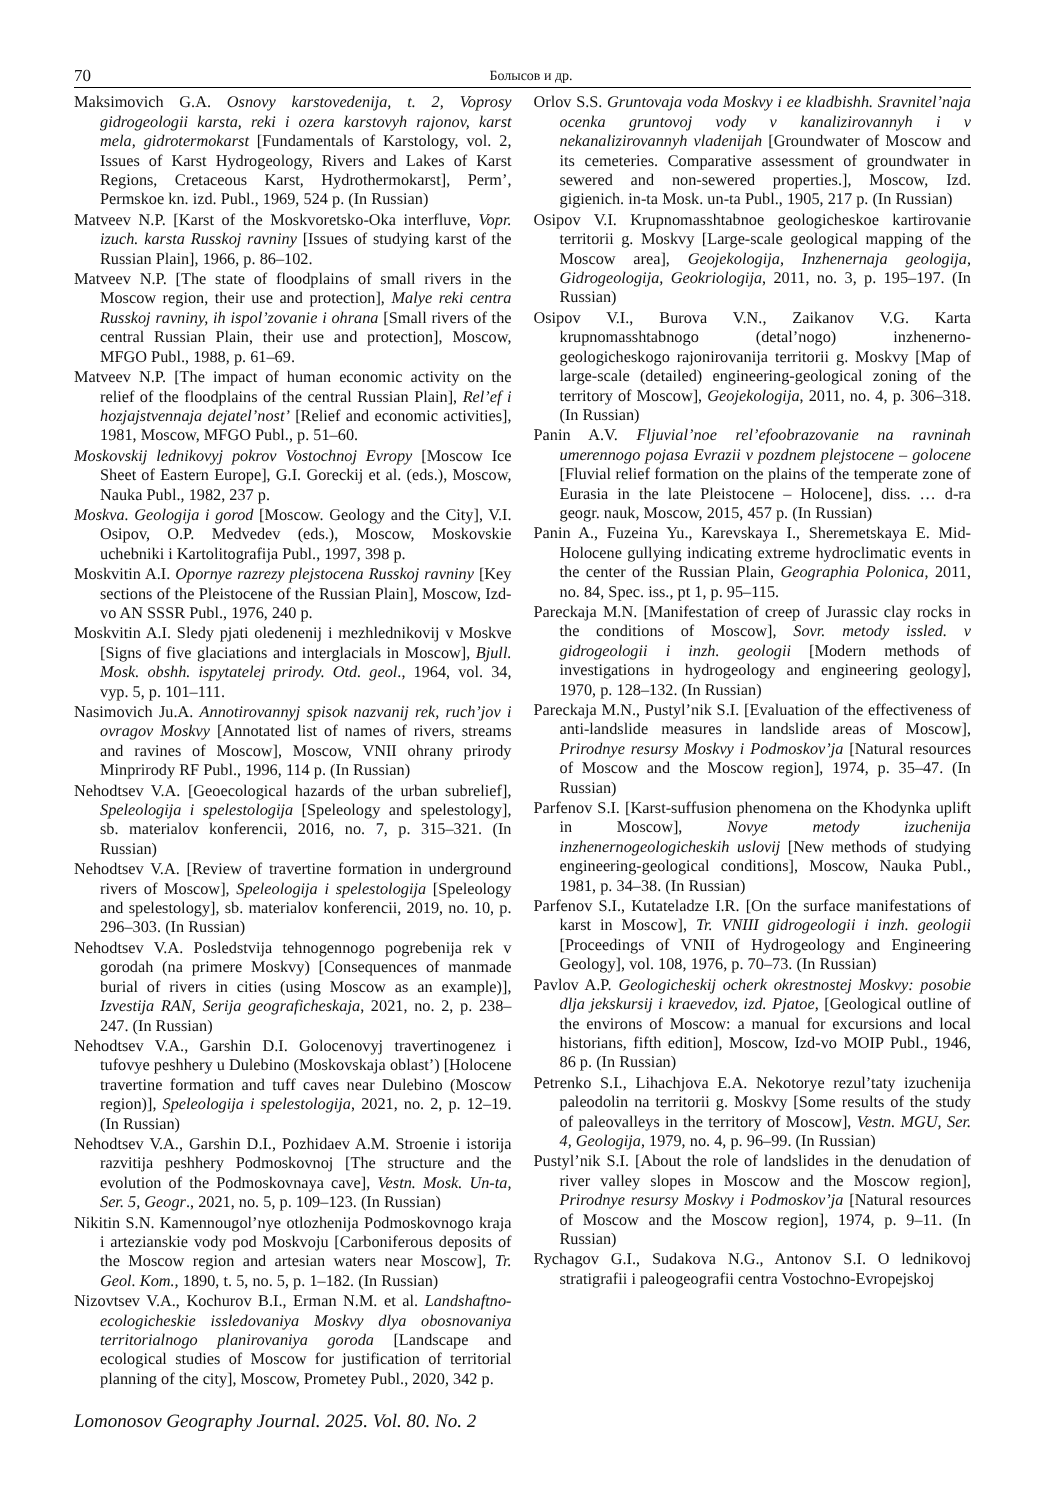70 Болысов и др.
Maksimovich G.A. Osnovy karstovedenija, t. 2, Voprosy gidrogeologii karsta, reki i ozera karstovyh rajonov, karst mela, gidrotermokarst [Fundamentals of Karstology, vol. 2, Issues of Karst Hydrogeology, Rivers and Lakes of Karst Regions, Cretaceous Karst, Hydrothermokarst], Perm’, Permskoe kn. izd. Publ., 1969, 524 p. (In Russian)
Matveev N.P. [Karst of the Moskvoretsko-Oka interfluve, Vopr. izuch. karsta Russkoj ravniny [Issues of studying karst of the Russian Plain], 1966, p. 86–102.
Matveev N.P. [The state of floodplains of small rivers in the Moscow region, their use and protection], Malye reki centra Russkoj ravniny, ih ispol’zovanie i ohrana [Small rivers of the central Russian Plain, their use and protection], Moscow, MFGO Publ., 1988, p. 61–69.
Matveev N.P. [The impact of human economic activity on the relief of the floodplains of the central Russian Plain], Rel’ef i hozjajstvennaja dejatel’nost’ [Relief and economic activities], 1981, Moscow, MFGO Publ., p. 51–60.
Moskovskij lednikovyj pokrov Vostochnoj Evropy [Moscow Ice Sheet of Eastern Europe], G.I. Goreckij et al. (eds.), Moscow, Nauka Publ., 1982, 237 p.
Moskva. Geologija i gorod [Moscow. Geology and the City], V.I. Osipov, O.P. Medvedev (eds.), Moscow, Moskovskie uchebniki i Kartolitografija Publ., 1997, 398 p.
Moskvitin A.I. Opornye razrezy plejstocena Russkoj ravniny [Key sections of the Pleistocene of the Russian Plain], Moscow, Izd-vo AN SSSR Publ., 1976, 240 p.
Moskvitin A.I. Sledy pjati oledenenij i mezhlednikovij v Moskve [Signs of five glaciations and interglacials in Moscow], Bjull. Mosk. obshh. ispytatelej prirody. Otd. geol., 1964, vol. 34, vyp. 5, p. 101–111.
Nasimovich Ju.A. Annotirovannyj spisok nazvanij rek, ruch’jov i ovragov Moskvy [Annotated list of names of rivers, streams and ravines of Moscow], Moscow, VNII ohrany prirody Minprirody RF Publ., 1996, 114 p. (In Russian)
Nehodtsev V.A. [Geoecological hazards of the urban subrelief], Speleologija i spelestologija [Speleology and spelestology], sb. materialov konferencii, 2016, no. 7, p. 315–321. (In Russian)
Nehodtsev V.A. [Review of travertine formation in underground rivers of Moscow], Speleologija i spelestologija [Speleology and spelestology], sb. materialov konferencii, 2019, no. 10, p. 296–303. (In Russian)
Nehodtsev V.A. Posledstvija tehnogennogo pogrebenija rek v gorodah (na primere Moskvy) [Consequences of manmade burial of rivers in cities (using Moscow as an example)], Izvestija RAN, Serija geograficheskaja, 2021, no. 2, p. 238–247. (In Russian)
Nehodtsev V.A., Garshin D.I. Golocenovyj travertinogenez i tufovye peshhery u Dulebino (Moskovskaja oblast’) [Holocene travertine formation and tuff caves near Dulebino (Moscow region)], Speleologija i spelestologija, 2021, no. 2, p. 12–19. (In Russian)
Nehodtsev V.A., Garshin D.I., Pozhidaev A.M. Stroenie i istorija razvitija peshhery Podmoskovnoj [The structure and the evolution of the Podmoskovnaya cave], Vestn. Mosk. Un-ta, Ser. 5, Geogr., 2021, no. 5, p. 109–123. (In Russian)
Nikitin S.N. Kamennougol’nye otlozhenija Podmoskovnogo kraja i artezianskie vody pod Moskvoju [Carboniferous deposits of the Moscow region and artesian waters near Moscow], Tr. Geol. Kom., 1890, t. 5, no. 5, p. 1–182. (In Russian)
Nizovtsev V.A., Kochurov B.I., Erman N.M. et al. Landshaftno-ecologicheskie issledovaniya Moskvy dlya obosnovaniya territorialnogo planirovaniya goroda [Landscape and ecological studies of Moscow for justification of territorial planning of the city], Moscow, Prometey Publ., 2020, 342 p.
Orlov S.S. Gruntovaja voda Moskvy i ee kladbishh. Sravnitel’naja ocenka gruntovoj vody v kanalizirovannyh i v nekanalizirovannyh vladenijah [Groundwater of Moscow and its cemeteries. Comparative assessment of groundwater in sewered and non-sewered properties.], Moscow, Izd. gigienich. in-ta Mosk. un-ta Publ., 1905, 217 p. (In Russian)
Osipov V.I. Krupnomasshtabnoe geologicheskoe kartirovanie territorii g. Moskvy [Large-scale geological mapping of the Moscow area], Geojekologija, Inzhenernaja geologija, Gidrogeologija, Geokriologija, 2011, no. 3, p. 195–197. (In Russian)
Osipov V.I., Burova V.N., Zaikanov V.G. Karta krupnomasshtabnogo (detal’nogo) inzhenerno-geologicheskogo rajonirovanija territorii g. Moskvy [Map of large-scale (detailed) engineering-geological zoning of the territory of Moscow], Geojekologija, 2011, no. 4, p. 306–318. (In Russian)
Panin A.V. Fljuvial’noe rel’efoobrazovanie na ravninah umerennogo pojasa Evrazii v pozdnem plejstocene – golocene [Fluvial relief formation on the plains of the temperate zone of Eurasia in the late Pleistocene – Holocene], diss. … d-ra geogr. nauk, Moscow, 2015, 457 p. (In Russian)
Panin A., Fuzeina Yu., Karevskaya I., Sheremetskaya E. Mid-Holocene gullying indicating extreme hydroclimatic events in the center of the Russian Plain, Geographia Polonica, 2011, no. 84, Spec. iss., pt 1, p. 95–115.
Pareckaja M.N. [Manifestation of creep of Jurassic clay rocks in the conditions of Moscow], Sovr. metody issled. v gidrogeologii i inzh. geologii [Modern methods of investigations in hydrogeology and engineering geology], 1970, p. 128–132. (In Russian)
Pareckaja M.N., Pustyl’nik S.I. [Evaluation of the effectiveness of anti-landslide measures in landslide areas of Moscow], Prirodnye resursy Moskvy i Podmoskov’ja [Natural resources of Moscow and the Moscow region], 1974, p. 35–47. (In Russian)
Parfenov S.I. [Karst-suffusion phenomena on the Khodynka uplift in Moscow], Novye metody izuchenija inzhenernogeologicheskih uslovij [New methods of studying engineering-geological conditions], Moscow, Nauka Publ., 1981, p. 34–38. (In Russian)
Parfenov S.I., Kutateladze I.R. [On the surface manifestations of karst in Moscow], Tr. VNIII gidrogeologii i inzh. geologii [Proceedings of VNII of Hydrogeology and Engineering Geology], vol. 108, 1976, p. 70–73. (In Russian)
Pavlov A.P. Geologicheskij ocherk okrestnostej Moskvy: posobie dlja jekskursij i kraevedov, izd. Pjatoe, [Geological outline of the environs of Moscow: a manual for excursions and local historians, fifth edition], Moscow, Izd-vo MOIP Publ., 1946, 86 p. (In Russian)
Petrenko S.I., Lihachjova E.A. Nekotorye rezul’taty izuchenija paleodolin na territorii g. Moskvy [Some results of the study of paleovalleys in the territory of Moscow], Vestn. MGU, Ser. 4, Geologija, 1979, no. 4, p. 96–99. (In Russian)
Pustyl’nik S.I. [About the role of landslides in the denudation of river valley slopes in Moscow and the Moscow region], Prirodnye resursy Moskvy i Podmoskov’ja [Natural resources of Moscow and the Moscow region], 1974, p. 9–11. (In Russian)
Rychagov G.I., Sudakova N.G., Antonov S.I. O lednikovoj stratigrafii i paleogeografii centra Vostochno-Evropejskoj
Lomonosov Geography Journal. 2025. Vol. 80. No. 2